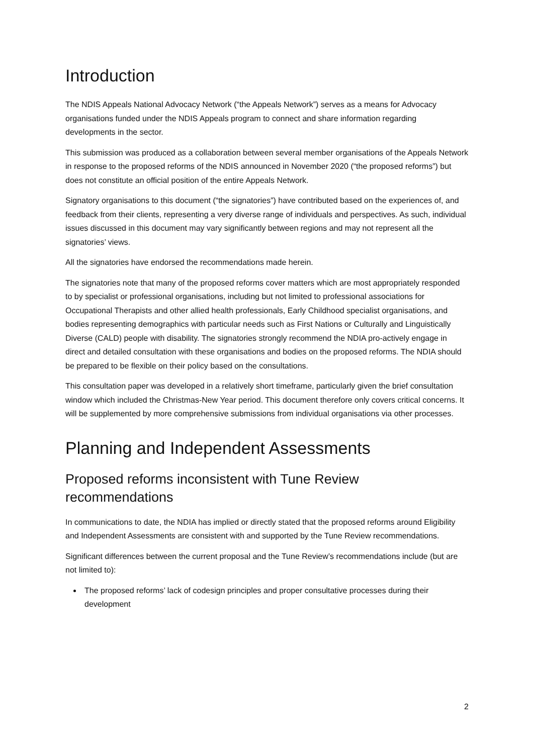Introduction
The NDIS Appeals National Advocacy Network (“the Appeals Network”) serves as a means for Advocacy organisations funded under the NDIS Appeals program to connect and share information regarding developments in the sector.
This submission was produced as a collaboration between several member organisations of the Appeals Network in response to the proposed reforms of the NDIS announced in November 2020 (“the proposed reforms”) but does not constitute an official position of the entire Appeals Network.
Signatory organisations to this document (“the signatories”) have contributed based on the experiences of, and feedback from their clients, representing a very diverse range of individuals and perspectives. As such, individual issues discussed in this document may vary significantly between regions and may not represent all the signatories’ views.
All the signatories have endorsed the recommendations made herein.
The signatories note that many of the proposed reforms cover matters which are most appropriately responded to by specialist or professional organisations, including but not limited to professional associations for Occupational Therapists and other allied health professionals, Early Childhood specialist organisations, and bodies representing demographics with particular needs such as First Nations or Culturally and Linguistically Diverse (CALD) people with disability. The signatories strongly recommend the NDIA pro-actively engage in direct and detailed consultation with these organisations and bodies on the proposed reforms. The NDIA should be prepared to be flexible on their policy based on the consultations.
This consultation paper was developed in a relatively short timeframe, particularly given the brief consultation window which included the Christmas-New Year period. This document therefore only covers critical concerns. It will be supplemented by more comprehensive submissions from individual organisations via other processes.
Planning and Independent Assessments
Proposed reforms inconsistent with Tune Review recommendations
In communications to date, the NDIA has implied or directly stated that the proposed reforms around Eligibility and Independent Assessments are consistent with and supported by the Tune Review recommendations.
Significant differences between the current proposal and the Tune Review’s recommendations include (but are not limited to):
The proposed reforms’ lack of codesign principles and proper consultative processes during their development
2